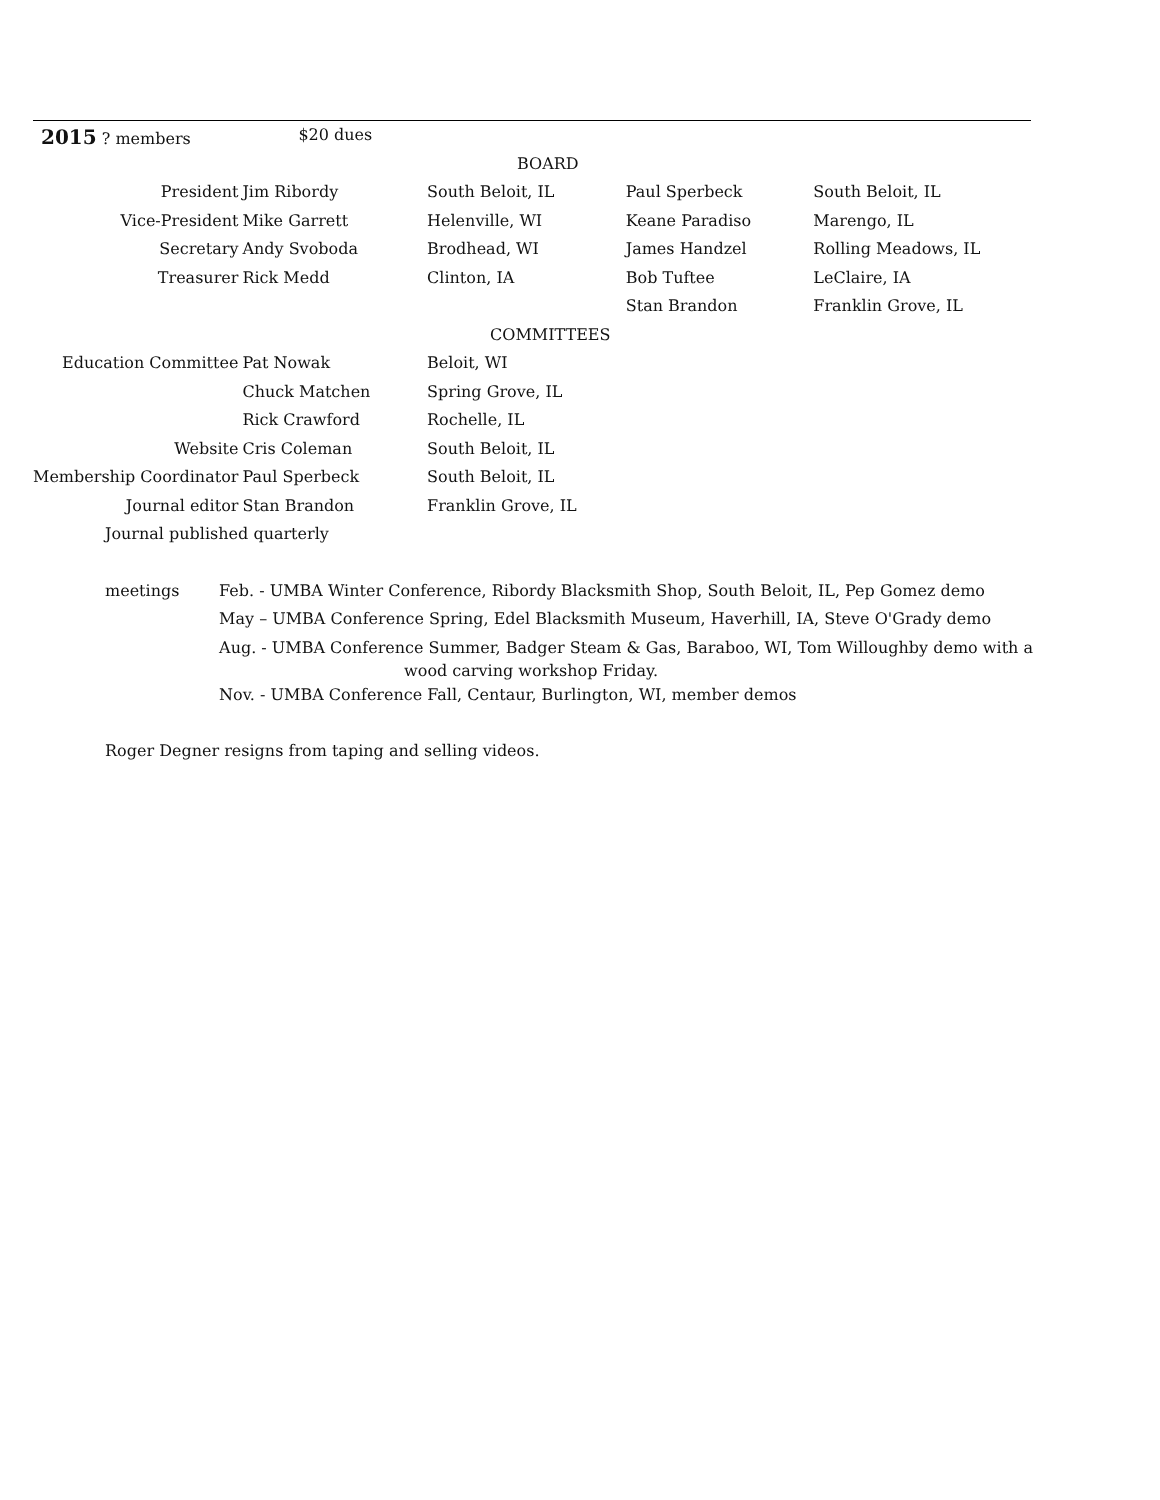| 2015 ? members | $20 dues | | | |
| | | BOARD | | |
| President | Jim Ribordy | South Beloit, IL | Paul Sperbeck | South Beloit, IL |
| Vice-President | Mike Garrett | Helenville, WI | Keane Paradiso | Marengo, IL |
| Secretary | Andy Svoboda | Brodhead, WI | James Handzel | Rolling Meadows, IL |
| Treasurer | Rick Medd | Clinton, IA | Bob Tuftee | LeClaire, IA |
| | | | Stan Brandon | Franklin Grove, IL |
| | | COMMITTEES | | |
| Education Committee | Pat Nowak | Beloit, WI | | |
| | Chuck Matchen | Spring Grove, IL | | |
| | Rick Crawford | Rochelle, IL | | |
| Website | Cris Coleman | South Beloit, IL | | |
| Membership Coordinator | Paul Sperbeck | South Beloit, IL | | |
| Journal editor | Stan Brandon | Franklin Grove, IL | | |
| Journal published quarterly | | | | |
| meetings | Feb. - UMBA Winter Conference, Ribordy Blacksmith Shop, South Beloit, IL, Pep Gomez demo |
| | May – UMBA Conference Spring, Edel Blacksmith Museum, Haverhill, IA, Steve O'Grady demo |
| | Aug. - UMBA Conference Summer, Badger Steam & Gas, Baraboo, WI, Tom Willoughby demo with a wood carving workshop Friday. |
| | Nov. - UMBA Conference Fall, Centaur, Burlington, WI, member demos |
Roger Degner resigns from taping and selling videos.